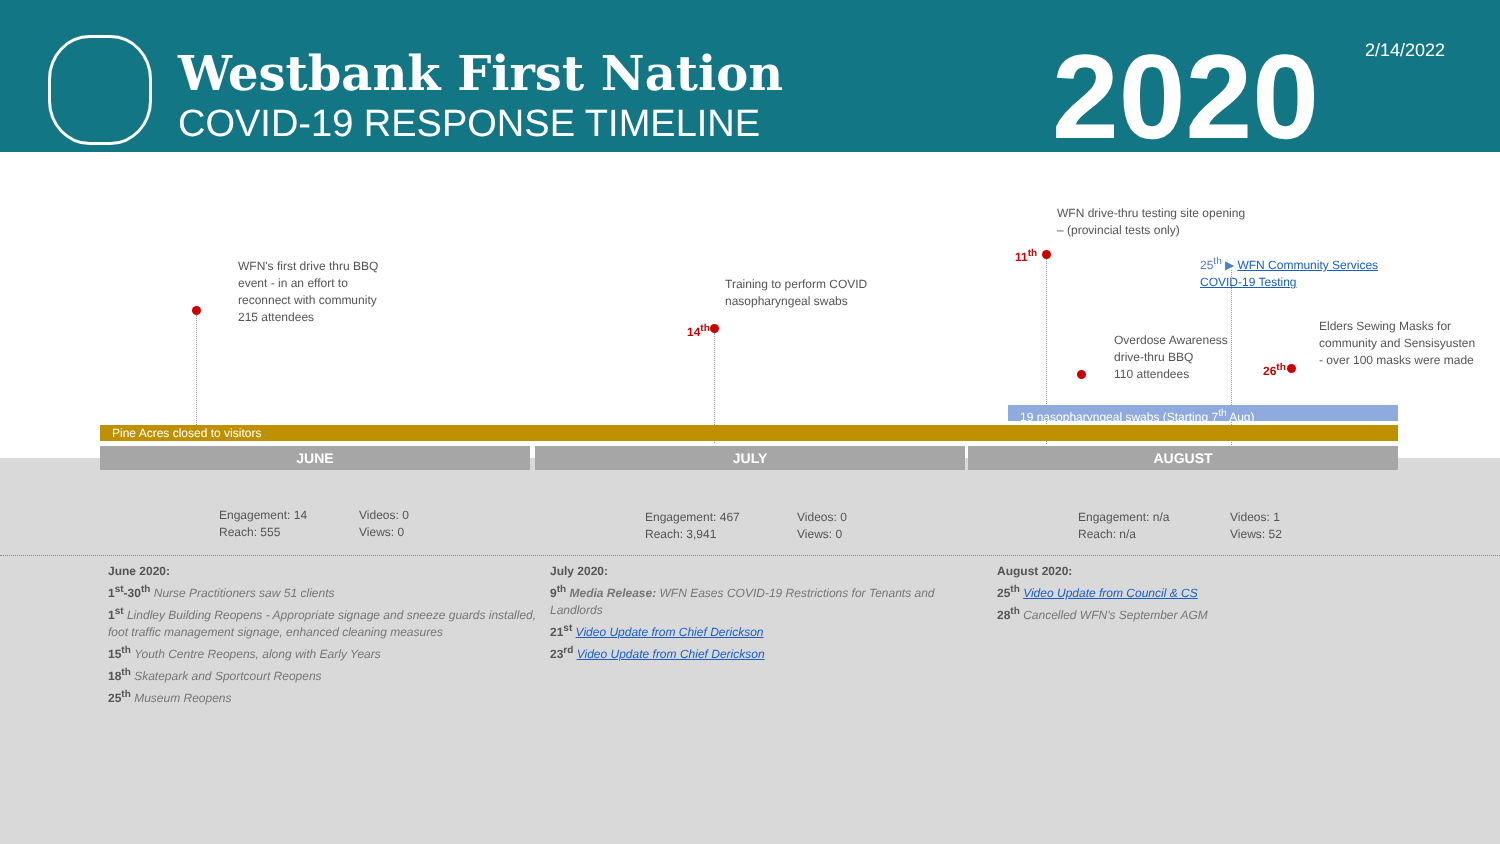Westbank First Nation
COVID-19 RESPONSE TIMELINE 2020 2/14/2022
WFN's first drive thru BBQ
event - in an effort to
reconnect with community
215 attendees
Training to perform COVID
nasopharyngeal swabs
14<sup>th</sup>
WFN drive-thru testing site opening
– (provincial tests only)
11<sup>th</sup>
25<sup>th</sup> ▶ WFN Community Services
COVID-19 Testing
Overdose Awareness
drive-thru BBQ
110 attendees
Elders Sewing Masks for
community and Sensisyusten
- over 100 masks were made
26<sup>th</sup>
19 nasopharyngeal swabs (Starting 7<sup>th</sup> Aug)
Pine Acres closed to visitors
JUNE JULY AUGUST
Engagement: 14
Reach: 555
Videos: 0
Views: 0
Engagement: 467
Reach: 3,941
Videos: 0
Views: 0
Engagement: n/a
Reach: n/a
Videos: 1
Views: 52
June 2020:
1<sup>st</sup>-30<sup>th</sup> Nurse Practitioners saw 51 clients
1<sup>st</sup> Lindley Building Reopens - Appropriate signage and sneeze guards installed, foot traffic management signage, enhanced cleaning measures
15<sup>th</sup> Youth Centre Reopens, along with Early Years
18<sup>th</sup> Skatepark and Sportcourt Reopens
25<sup>th</sup> Museum Reopens
July 2020:
9<sup>th</sup> Media Release: WFN Eases COVID-19 Restrictions for Tenants and Landlords
21<sup>st</sup> Video Update from Chief Derickson
23<sup>rd</sup> Video Update from Chief Derickson
August 2020:
25<sup>th</sup> Video Update from Council & CS
28<sup>th</sup> Cancelled WFN's September AGM